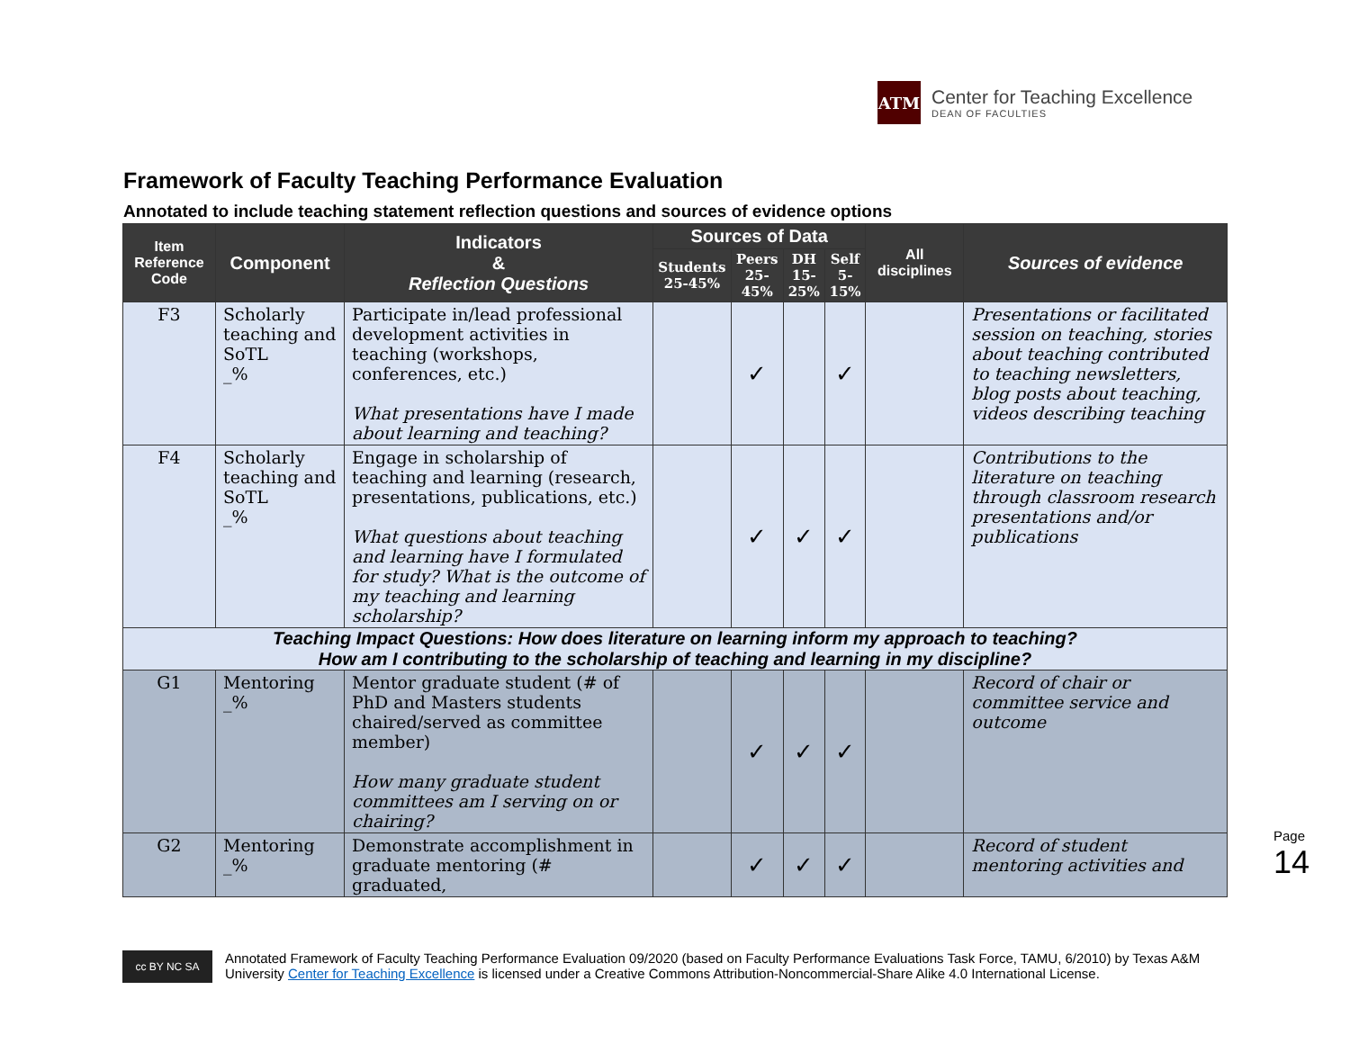ATM
Center for Teaching Excellence
DEAN OF FACULTIES
Framework of Faculty Teaching Performance Evaluation
Annotated to include teaching statement reflection questions and sources of evidence options
| Item Reference Code | Component | Indicators & Reflection Questions | Sources of Data | | | | All disciplines | Sources of evidence |
| --- | --- | --- | --- | --- | --- | --- | --- | --- |
| | | | Students 25-45% | Peers 25-45% | DH 15-25% | Self 5-15% | | |
| F3 | Scholarly teaching and SoTL _% | Participate in/lead professional development activities in teaching (workshops, conferences, etc.) What presentations have I made about learning and teaching? | | ✓ | | ✓ | | Presentations or facilitated session on teaching, stories about teaching contributed to teaching newsletters, blog posts about teaching, videos describing teaching |
| F4 | Scholarly teaching and SoTL _% | Engage in scholarship of teaching and learning (research, presentations, publications, etc.) What questions about teaching and learning have I formulated for study? What is the outcome of my teaching and learning scholarship? | | ✓ | ✓ | ✓ | | Contributions to the literature on teaching through classroom research presentations and/or publications |
| Teaching Impact Questions: How does literature on learning inform my approach to teaching? How am I contributing to the scholarship of teaching and learning in my discipline? | | | | | | | | |
| G1 | Mentoring _% | Mentor graduate student (# of PhD and Masters students chaired/served as committee member) How many graduate student committees am I serving on or chairing? | | ✓ | ✓ | ✓ | | Record of chair or committee service and outcome |
| G2 | Mentoring _% | Demonstrate accomplishment in graduate mentoring (# graduated, | | ✓ | ✓ | ✓ | | Record of student mentoring activities and |
cc BY NC SA
Annotated Framework of Faculty Teaching Performance Evaluation 09/2020 (based on Faculty Performance Evaluations Task Force, TAMU, 6/2010) by Texas A&M University Center for Teaching Excellence is licensed under a Creative Commons Attribution-Noncommercial-Share Alike 4.0 International License.
Page 14